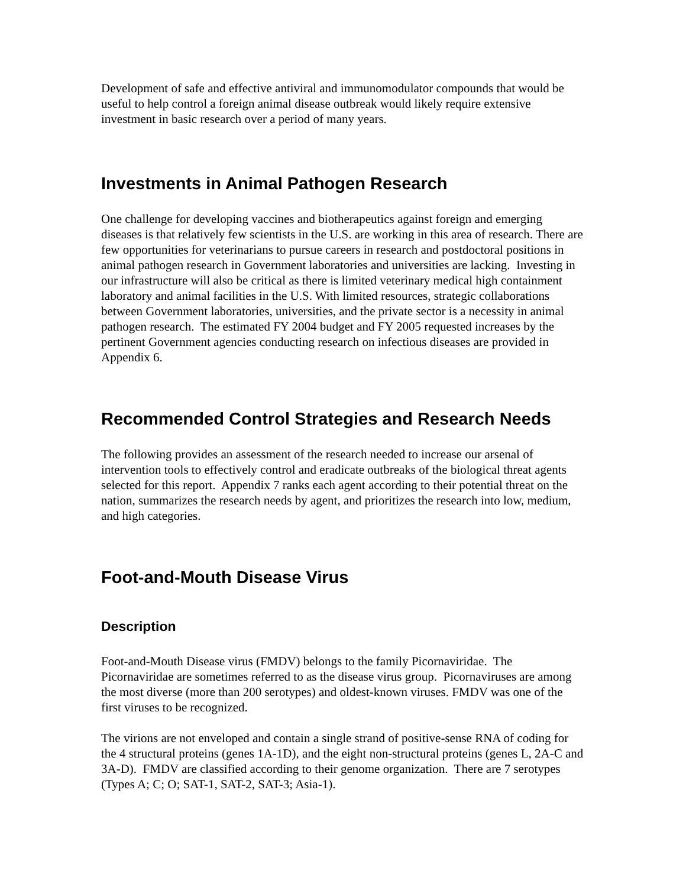Development of safe and effective antiviral and immunomodulator compounds that would be useful to help control a foreign animal disease outbreak would likely require extensive investment in basic research over a period of many years.
Investments in Animal Pathogen Research
One challenge for developing vaccines and biotherapeutics against foreign and emerging diseases is that relatively few scientists in the U.S. are working in this area of research. There are few opportunities for veterinarians to pursue careers in research and postdoctoral positions in animal pathogen research in Government laboratories and universities are lacking. Investing in our infrastructure will also be critical as there is limited veterinary medical high containment laboratory and animal facilities in the U.S. With limited resources, strategic collaborations between Government laboratories, universities, and the private sector is a necessity in animal pathogen research. The estimated FY 2004 budget and FY 2005 requested increases by the pertinent Government agencies conducting research on infectious diseases are provided in Appendix 6.
Recommended Control Strategies and Research Needs
The following provides an assessment of the research needed to increase our arsenal of intervention tools to effectively control and eradicate outbreaks of the biological threat agents selected for this report. Appendix 7 ranks each agent according to their potential threat on the nation, summarizes the research needs by agent, and prioritizes the research into low, medium, and high categories.
Foot-and-Mouth Disease Virus
Description
Foot-and-Mouth Disease virus (FMDV) belongs to the family Picornaviridae. The Picornaviridae are sometimes referred to as the disease virus group. Picornaviruses are among the most diverse (more than 200 serotypes) and oldest-known viruses. FMDV was one of the first viruses to be recognized.
The virions are not enveloped and contain a single strand of positive-sense RNA of coding for the 4 structural proteins (genes 1A-1D), and the eight non-structural proteins (genes L, 2A-C and 3A-D). FMDV are classified according to their genome organization. There are 7 serotypes (Types A; C; O; SAT-1, SAT-2, SAT-3; Asia-1).